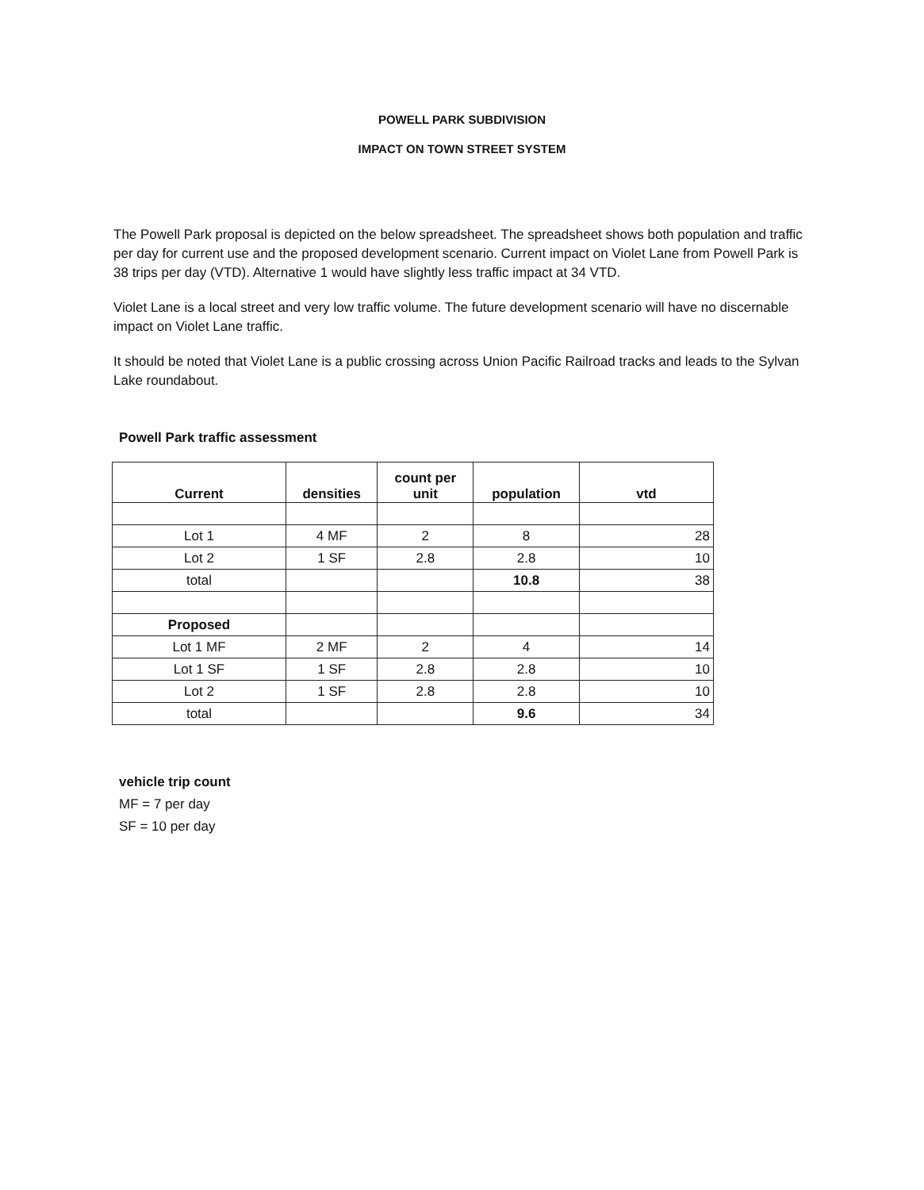POWELL PARK SUBDIVISION
IMPACT ON TOWN STREET SYSTEM
The Powell Park proposal is depicted on the below spreadsheet. The spreadsheet shows both population and traffic per day for current use and the proposed development scenario. Current impact on Violet Lane from Powell Park is 38 trips per day (VTD). Alternative 1 would have slightly less traffic impact at 34 VTD.
Violet Lane is a local street and very low traffic volume. The future development scenario will have no discernable impact on Violet Lane traffic.
It should be noted that Violet Lane is a public crossing across Union Pacific Railroad tracks and leads to the Sylvan Lake roundabout.
Powell Park traffic assessment
| Current | densities | count per unit | population | vtd |
| --- | --- | --- | --- | --- |
| Lot 1 | 4 MF | 2 | 8 | 28 |
| Lot 2 | 1 SF | 2.8 | 2.8 | 10 |
| total | | | 10.8 | 38 |
| Proposed | | | | |
| Lot 1 MF | 2 MF | 2 | 4 | 14 |
| Lot 1 SF | 1 SF | 2.8 | 2.8 | 10 |
| Lot 2 | 1 SF | 2.8 | 2.8 | 10 |
| total | | | 9.6 | 34 |
vehicle trip count
MF = 7 per day
SF = 10 per day